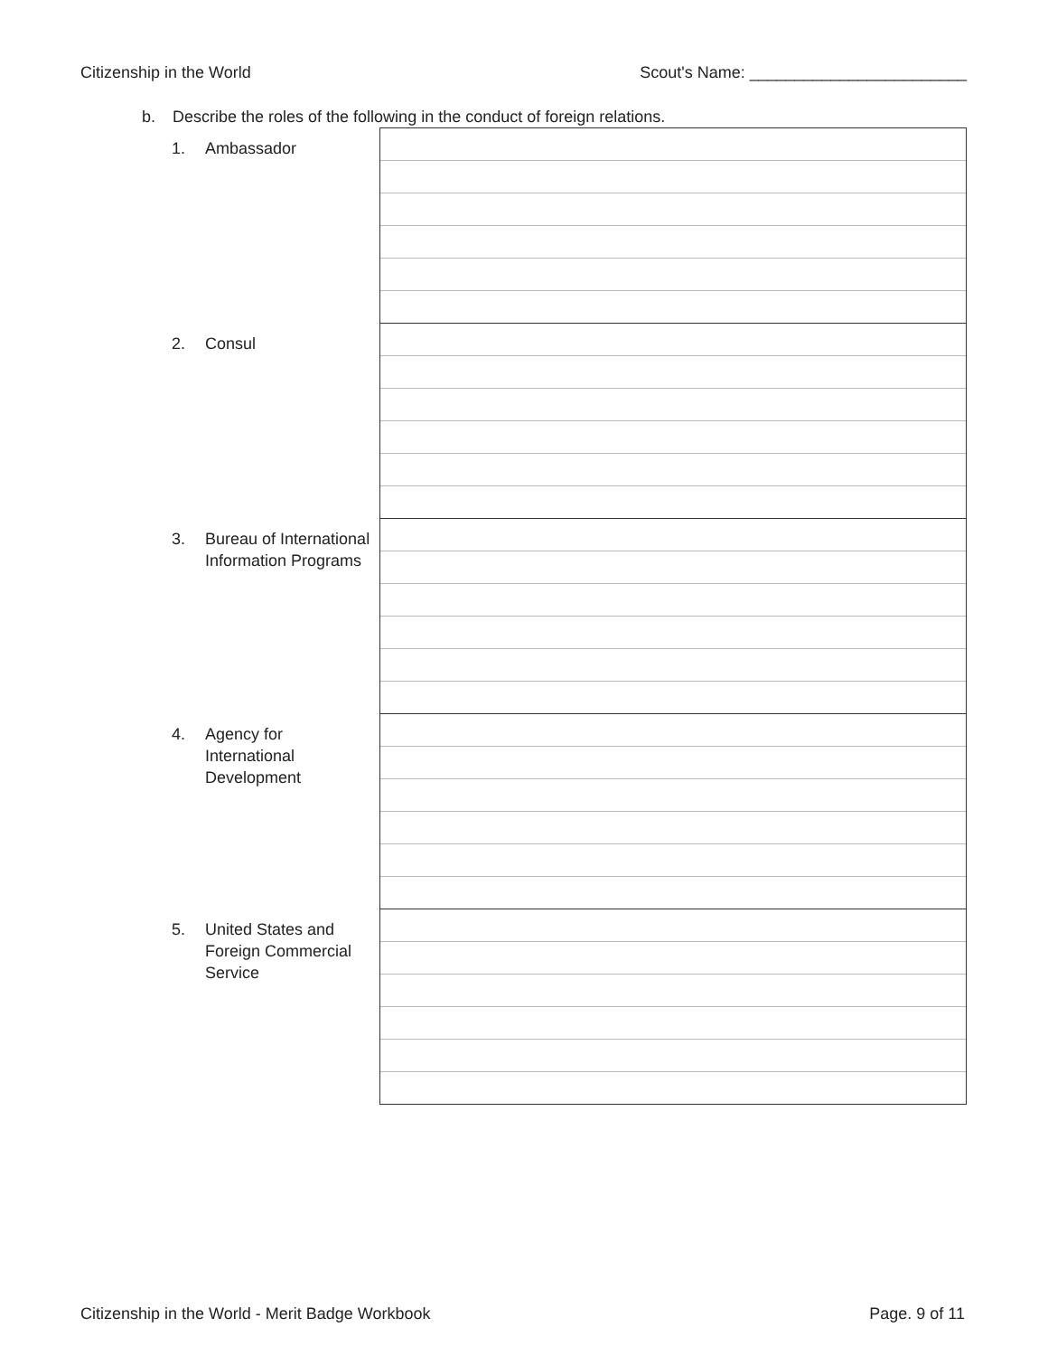Citizenship in the World Scout's Name: ________________________
b. Describe the roles of the following in the conduct of foreign relations.
| 1. Ambassador | |
| 2. Consul | |
| 3. Bureau of International Information Programs | |
| 4. Agency for International Development | |
| 5. United States and Foreign Commercial Service | |
Citizenship in the World - Merit Badge Workbook
Page. 9 of 11